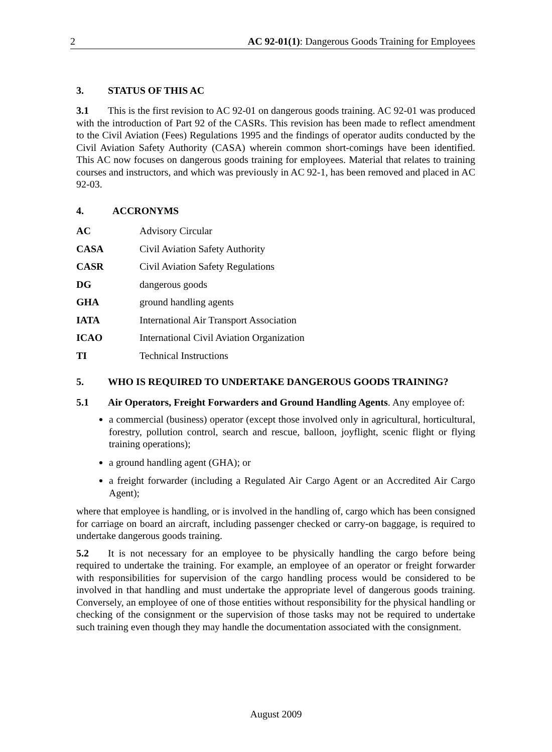2 AC 92-01(1): Dangerous Goods Training for Employees
3. STATUS OF THIS AC
3.1 This is the first revision to AC 92-01 on dangerous goods training. AC 92-01 was produced with the introduction of Part 92 of the CASRs. This revision has been made to reflect amendment to the Civil Aviation (Fees) Regulations 1995 and the findings of operator audits conducted by the Civil Aviation Safety Authority (CASA) wherein common short-comings have been identified. This AC now focuses on dangerous goods training for employees. Material that relates to training courses and instructors, and which was previously in AC 92-1, has been removed and placed in AC 92-03.
4. ACCRONYMS
AC Advisory Circular
CASA Civil Aviation Safety Authority
CASR Civil Aviation Safety Regulations
DG dangerous goods
GHA ground handling agents
IATA International Air Transport Association
ICAO International Civil Aviation Organization
TI Technical Instructions
5. WHO IS REQUIRED TO UNDERTAKE DANGEROUS GOODS TRAINING?
5.1 Air Operators, Freight Forwarders and Ground Handling Agents. Any employee of:
a commercial (business) operator (except those involved only in agricultural, horticultural, forestry, pollution control, search and rescue, balloon, joyflight, scenic flight or flying training operations);
a ground handling agent (GHA); or
a freight forwarder (including a Regulated Air Cargo Agent or an Accredited Air Cargo Agent);
where that employee is handling, or is involved in the handling of, cargo which has been consigned for carriage on board an aircraft, including passenger checked or carry-on baggage, is required to undertake dangerous goods training.
5.2 It is not necessary for an employee to be physically handling the cargo before being required to undertake the training. For example, an employee of an operator or freight forwarder with responsibilities for supervision of the cargo handling process would be considered to be involved in that handling and must undertake the appropriate level of dangerous goods training. Conversely, an employee of one of those entities without responsibility for the physical handling or checking of the consignment or the supervision of those tasks may not be required to undertake such training even though they may handle the documentation associated with the consignment.
August 2009